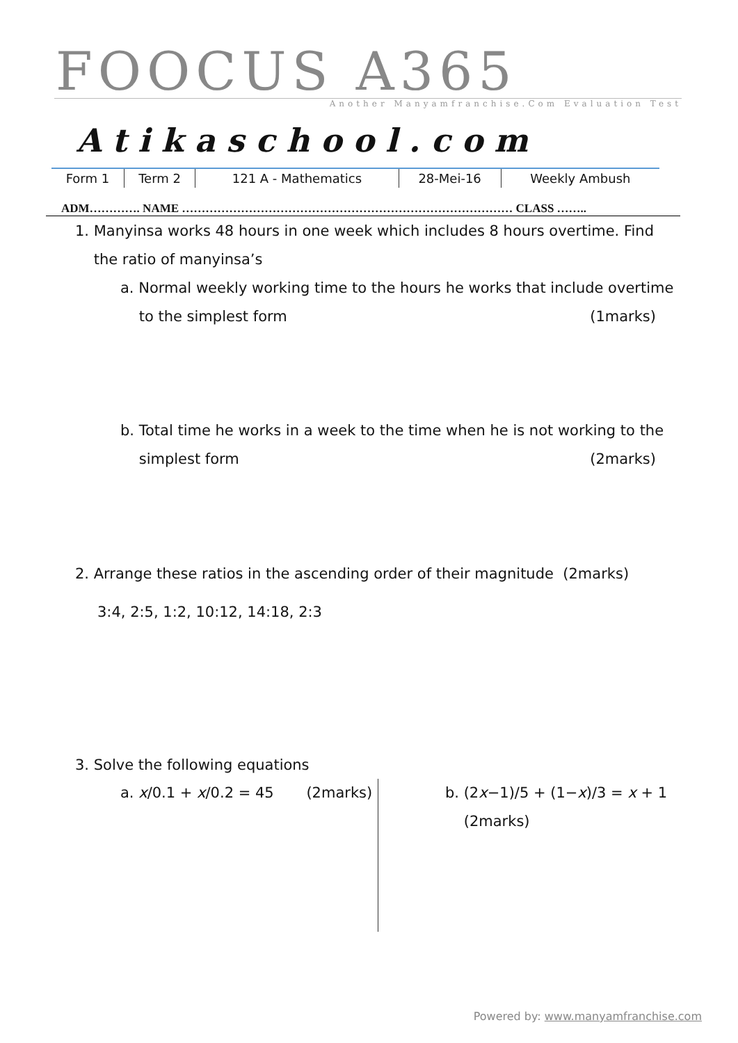FOOCUS A365
Another Manyamfranchise.Com Evaluation Test
Atikaschool.com
| Form 1 | Term 2 | 121 A - Mathematics | 28-Mei-16 | Weekly Ambush |
ADM…………. NAME ………………………………………………………………………… CLASS ……..
1. Manyinsa works 48 hours in one week which includes 8 hours overtime. Find
the ratio of manyinsa’s
a. Normal weekly working time to the hours he works that include overtime
to the simplest form (1marks)
b. Total time he works in a week to the time when he is not working to the
simplest form (2marks)
2. Arrange these ratios in the ascending order of their magnitude (2marks)
3:4, 2:5, 1:2, 10:12, 14:18, 2:3
3. Solve the following equations
a. x/0.1 + x/0.2 = 45 (2marks)
b. (2x−1)/5 + (1−x)/3 = x + 1 (2marks)
Powered by: www.manyamfranchise.com